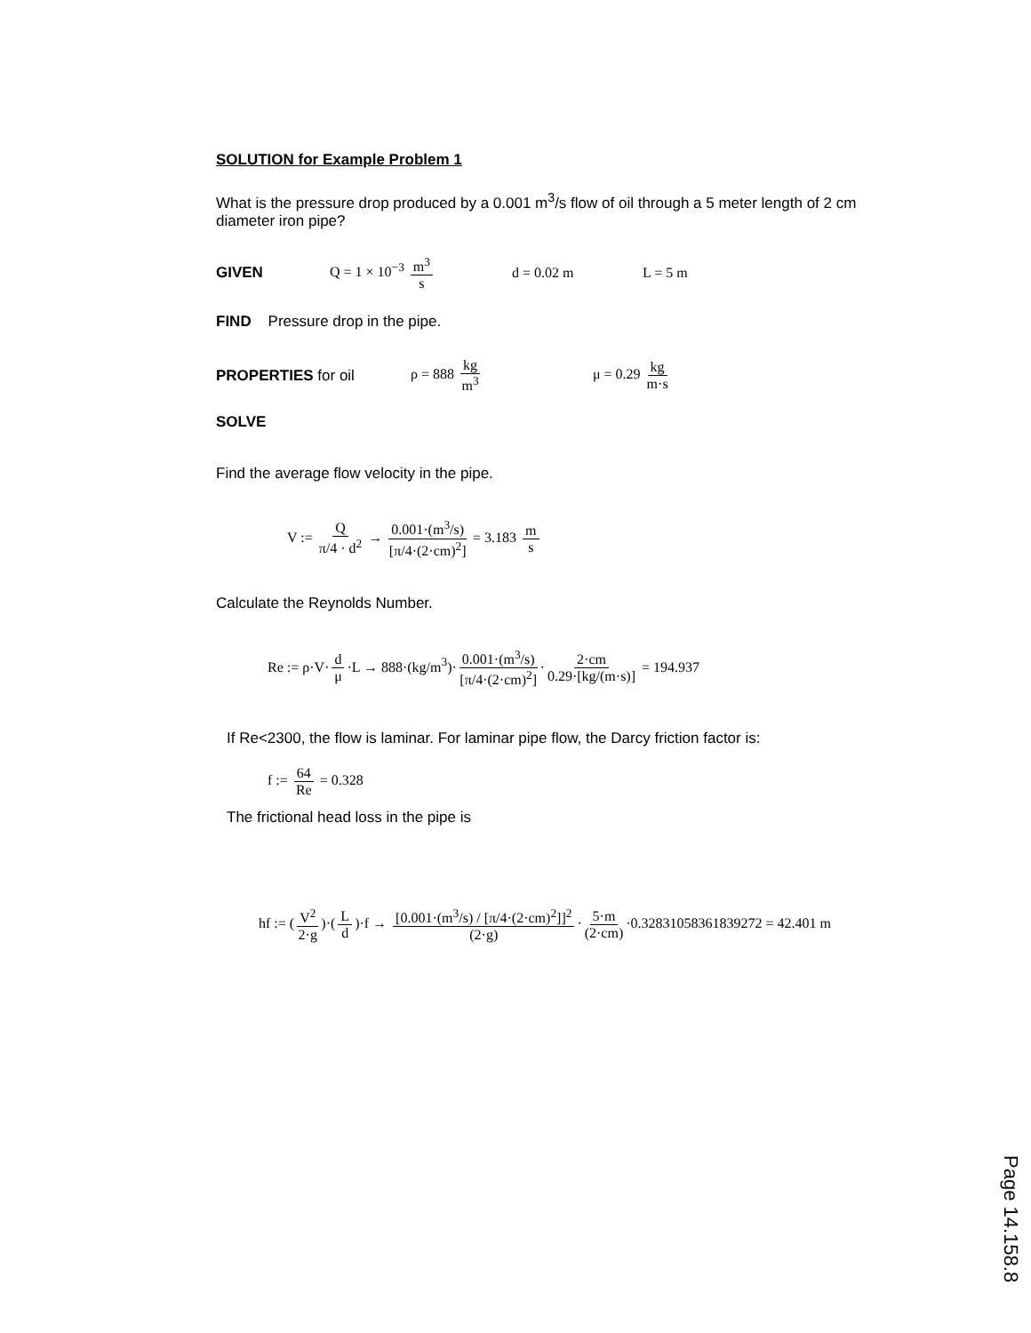SOLUTION for Example Problem 1
What is the pressure drop produced by a 0.001 m<sup>3</sup>/s flow of oil through a 5 meter length of 2 cm diameter iron pipe?
GIVEN Q = 1 × 10<sup>−3</sup> m<sup>3</sup> s d = 0.02 m L = 5 m
FIND Pressure drop in the pipe.
PROPERTIES for oil ρ = 888 kg m<sup>3</sup> μ = 0.29 kg m·s
SOLVE
Find the average flow velocity in the pipe.
V := Q π/4 · d<sup>2</sup> → 0.001·(m<sup>3</sup>/s) [π/4·(2·cm)<sup>2</sup>] = 3.183 m s
Calculate the Reynolds Number.
Re := ρ·V· d μ ·L → 888·(kg/m<sup>3</sup>)· 0.001·(m<sup>3</sup>/s) [π/4·(2·cm)<sup>2</sup>] · 2·cm 0.29·[kg/(m·s)] = 194.937
If Re<2300, the flow is laminar. For laminar pipe flow, the Darcy friction factor is:
f := 64 Re = 0.328
The frictional head loss in the pipe is
hf := (V<sup>2</sup> 2·g)·(L d)·f → [0.001·(m<sup>3</sup>/s) / [π/4·(2·cm)<sup>2</sup>]]<sup>2</sup> (2·g) · 5·m (2·cm) ·0.32831058361839272 = 42.401 m
Page 14.158.8